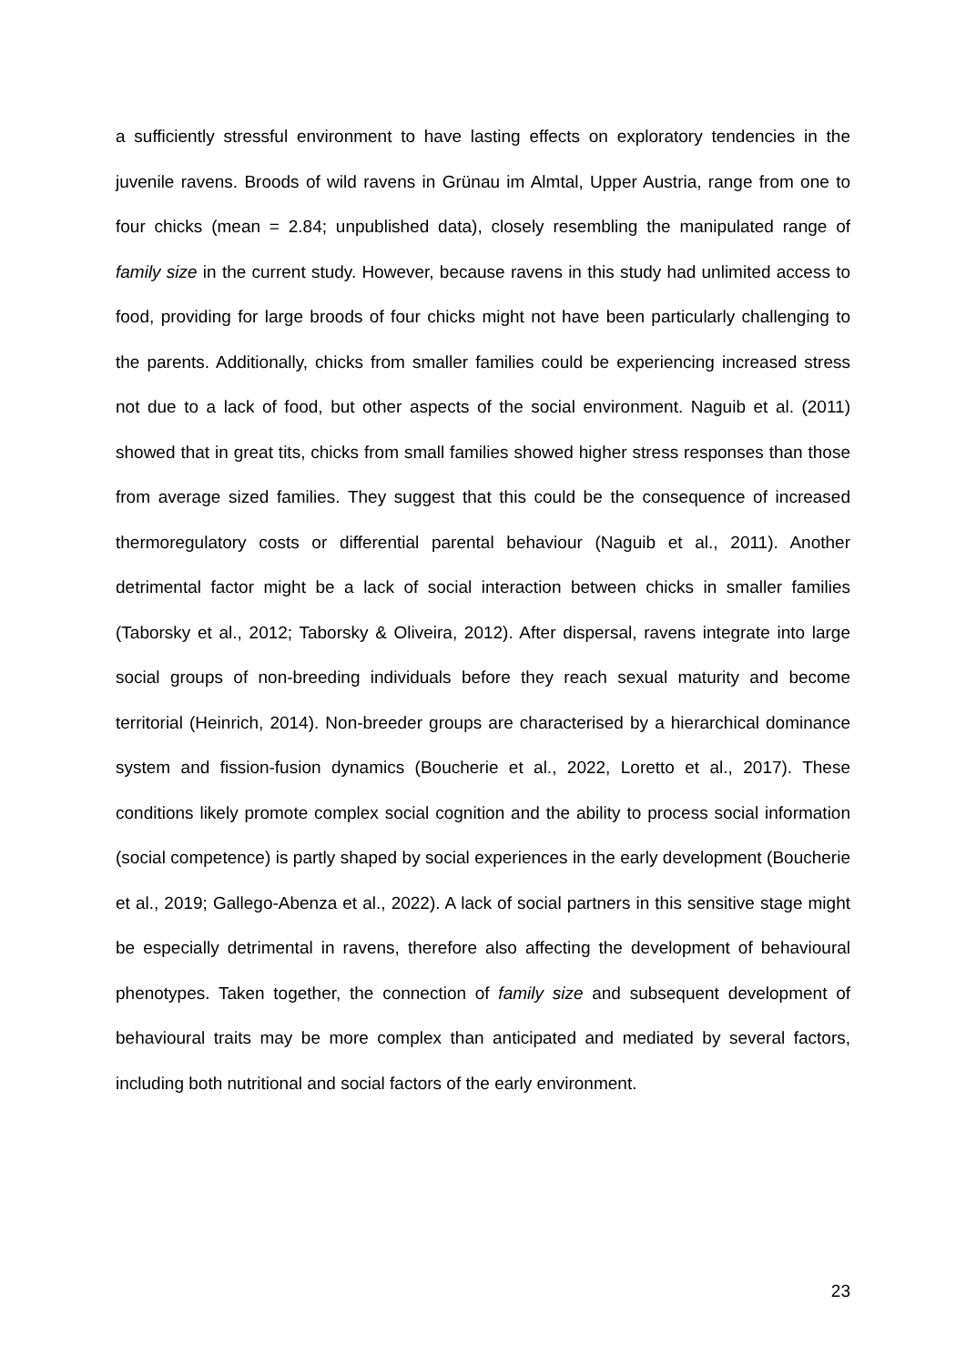a sufficiently stressful environment to have lasting effects on exploratory tendencies in the juvenile ravens. Broods of wild ravens in Grünau im Almtal, Upper Austria, range from one to four chicks (mean = 2.84; unpublished data), closely resembling the manipulated range of family size in the current study. However, because ravens in this study had unlimited access to food, providing for large broods of four chicks might not have been particularly challenging to the parents. Additionally, chicks from smaller families could be experiencing increased stress not due to a lack of food, but other aspects of the social environment. Naguib et al. (2011) showed that in great tits, chicks from small families showed higher stress responses than those from average sized families. They suggest that this could be the consequence of increased thermoregulatory costs or differential parental behaviour (Naguib et al., 2011). Another detrimental factor might be a lack of social interaction between chicks in smaller families (Taborsky et al., 2012; Taborsky & Oliveira, 2012). After dispersal, ravens integrate into large social groups of non-breeding individuals before they reach sexual maturity and become territorial (Heinrich, 2014). Non-breeder groups are characterised by a hierarchical dominance system and fission-fusion dynamics (Boucherie et al., 2022, Loretto et al., 2017). These conditions likely promote complex social cognition and the ability to process social information (social competence) is partly shaped by social experiences in the early development (Boucherie et al., 2019; Gallego-Abenza et al., 2022). A lack of social partners in this sensitive stage might be especially detrimental in ravens, therefore also affecting the development of behavioural phenotypes. Taken together, the connection of family size and subsequent development of behavioural traits may be more complex than anticipated and mediated by several factors, including both nutritional and social factors of the early environment.
23